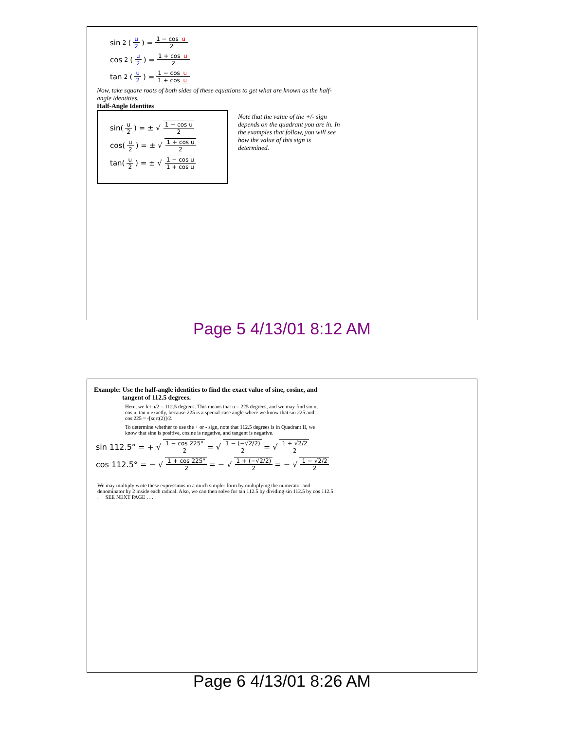sin<sup>2</sup>(u 2) = 1 − cos u 2
cos<sup>2</sup>(u 2) = 1 + cos u 2
tan<sup>2</sup>(u 2) = 1 − cos u 1 + cos u
Now, take square roots of both sides of these equations to get what are known as the half-angle identities.
Half-Angle Identites
sin(u 2) = ± √ 1 − cos u 2
cos(u 2) = ± √ 1 + cos u 2
tan(u 2) = ± √ 1 − cos u 1 + cos u
Note that the value of the +/- sign depends on the quadrant you are in. In the examples that follow, you will see how the value of this sign is determined.
Page 5 4/13/01 8:12 AM
Example: Use the half-angle identities to find the exact value of sine, cosine, and
tangent of 112.5 degrees.
Here, we let u/2 = 112.5 degrees. This means that u = 225 degrees, and we may find sin u, cos u, tan u exactly, because 225 is a special-case angle where we know that sin 225 and cos 225 = -[sqrt(2)]/2.
To determine whether to use the + or - sign, note that 112.5 degrees is in Quadrant II, we know that sine is positive, cosine is negative, and tangent is negative.
sin 112.5° = + √ 1 − cos 225° 2 = √ 1 − (−√2/2) 2 = √ 1 + √2/2 2
cos 112.5° = − √ 1 + cos 225° 2 = − √ 1 + (−√2/2) 2 = − √ 1 − √2/2 2
We may multiply write these expressions in a much simpler form by multiplying the numerator and denominator by 2 inside each radical. Also, we can then solve for tan 112.5 by dividing sin 112.5 by cos 112.5 . SEE NEXT PAGE . . .
Page 6 4/13/01 8:26 AM